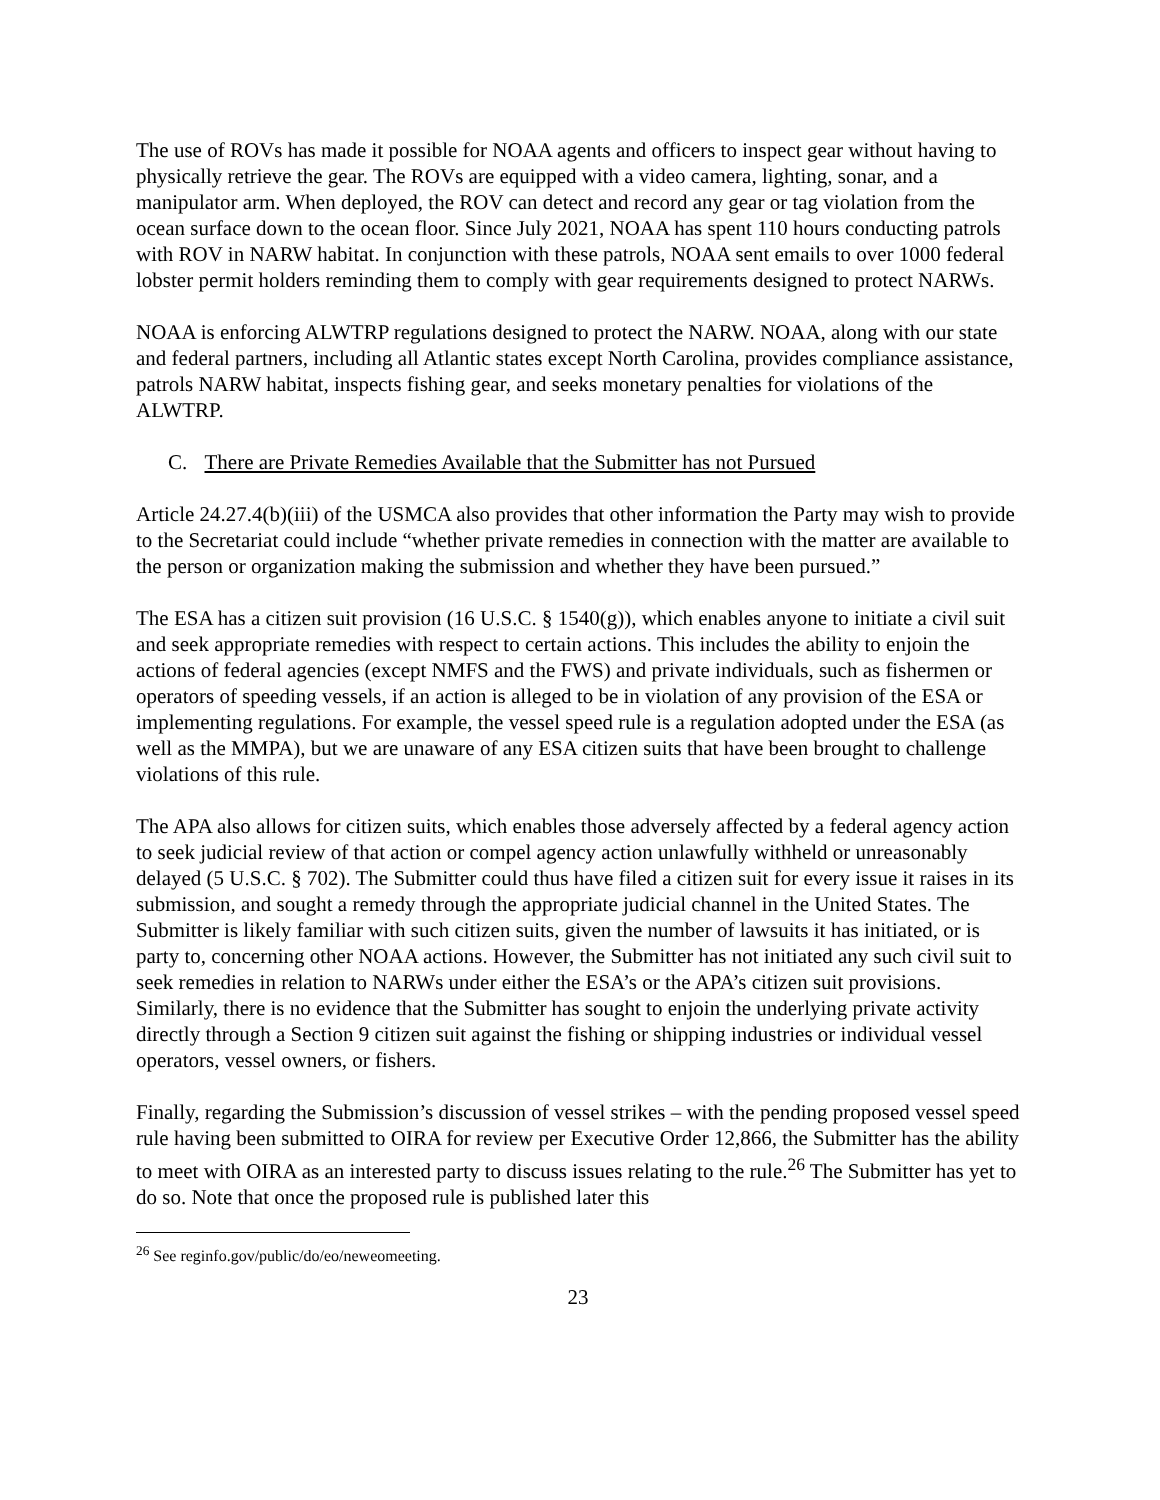The use of ROVs has made it possible for NOAA agents and officers to inspect gear without having to physically retrieve the gear. The ROVs are equipped with a video camera, lighting, sonar, and a manipulator arm. When deployed, the ROV can detect and record any gear or tag violation from the ocean surface down to the ocean floor. Since July 2021, NOAA has spent 110 hours conducting patrols with ROV in NARW habitat. In conjunction with these patrols, NOAA sent emails to over 1000 federal lobster permit holders reminding them to comply with gear requirements designed to protect NARWs.
NOAA is enforcing ALWTRP regulations designed to protect the NARW. NOAA, along with our state and federal partners, including all Atlantic states except North Carolina, provides compliance assistance, patrols NARW habitat, inspects fishing gear, and seeks monetary penalties for violations of the ALWTRP.
C. There are Private Remedies Available that the Submitter has not Pursued
Article 24.27.4(b)(iii) of the USMCA also provides that other information the Party may wish to provide to the Secretariat could include “whether private remedies in connection with the matter are available to the person or organization making the submission and whether they have been pursued.”
The ESA has a citizen suit provision (16 U.S.C. § 1540(g)), which enables anyone to initiate a civil suit and seek appropriate remedies with respect to certain actions. This includes the ability to enjoin the actions of federal agencies (except NMFS and the FWS) and private individuals, such as fishermen or operators of speeding vessels, if an action is alleged to be in violation of any provision of the ESA or implementing regulations. For example, the vessel speed rule is a regulation adopted under the ESA (as well as the MMPA), but we are unaware of any ESA citizen suits that have been brought to challenge violations of this rule.
The APA also allows for citizen suits, which enables those adversely affected by a federal agency action to seek judicial review of that action or compel agency action unlawfully withheld or unreasonably delayed (5 U.S.C. § 702). The Submitter could thus have filed a citizen suit for every issue it raises in its submission, and sought a remedy through the appropriate judicial channel in the United States. The Submitter is likely familiar with such citizen suits, given the number of lawsuits it has initiated, or is party to, concerning other NOAA actions. However, the Submitter has not initiated any such civil suit to seek remedies in relation to NARWs under either the ESA’s or the APA’s citizen suit provisions. Similarly, there is no evidence that the Submitter has sought to enjoin the underlying private activity directly through a Section 9 citizen suit against the fishing or shipping industries or individual vessel operators, vessel owners, or fishers.
Finally, regarding the Submission’s discussion of vessel strikes – with the pending proposed vessel speed rule having been submitted to OIRA for review per Executive Order 12,866, the Submitter has the ability to meet with OIRA as an interested party to discuss issues relating to the rule.<sup>26</sup> The Submitter has yet to do so. Note that once the proposed rule is published later this
<sup>26</sup> See reginfo.gov/public/do/eo/neweomeeting.
23